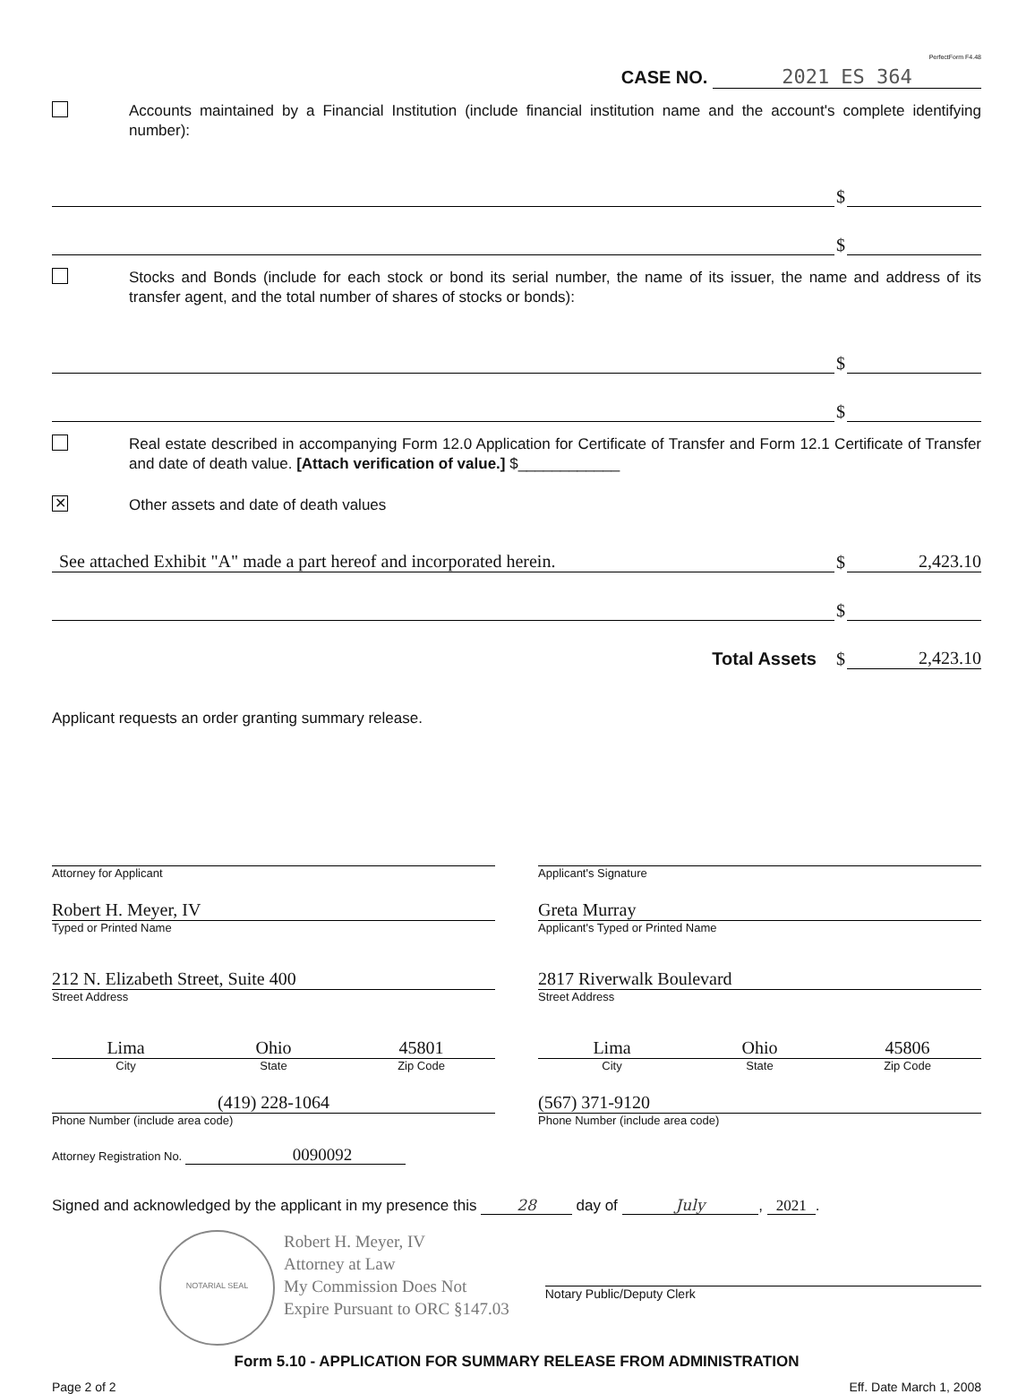PerfectForm F4.48
CASE NO. 2021 ES 364
Accounts maintained by a Financial Institution (include financial institution name and the account's complete identifying number):
$
$
Stocks and Bonds (include for each stock or bond its serial number, the name of its issuer, the name and address of its transfer agent, and the total number of shares of stocks or bonds):
$
$
Real estate described in accompanying Form 12.0 Application for Certificate of Transfer and Form 12.1 Certificate of Transfer and date of death value. [Attach verification of value.] $____________
✕
Other assets and date of death values
See attached Exhibit "A" made a part hereof and incorporated herein.
$
2,423.10
$
Total Assets $
2,423.10
Applicant requests an order granting summary release.
Attorney for Applicant
Robert H. Meyer, IV
Typed or Printed Name
212 N. Elizabeth Street, Suite 400
Street Address
Lima Ohio 45801
City State Zip Code
(419) 228-1064
Phone Number (include area code)
Attorney Registration No. 0090092
Applicant's Signature
Greta Murray
Applicant's Typed or Printed Name
2817 Riverwalk Boulevard
Street Address
Lima Ohio 45806
City State Zip Code
(567) 371-9120
Phone Number (include area code)
Signed and acknowledged by the applicant in my presence this 28 day of July, 2021.
NOTARIAL SEAL
Robert H. Meyer, IV
Attorney at Law
My Commission Does Not
Expire Pursuant to ORC §147.03
Notary Public/Deputy Clerk
Form 5.10 - APPLICATION FOR SUMMARY RELEASE FROM ADMINISTRATION
Page 2 of 2 Eff. Date March 1, 2008